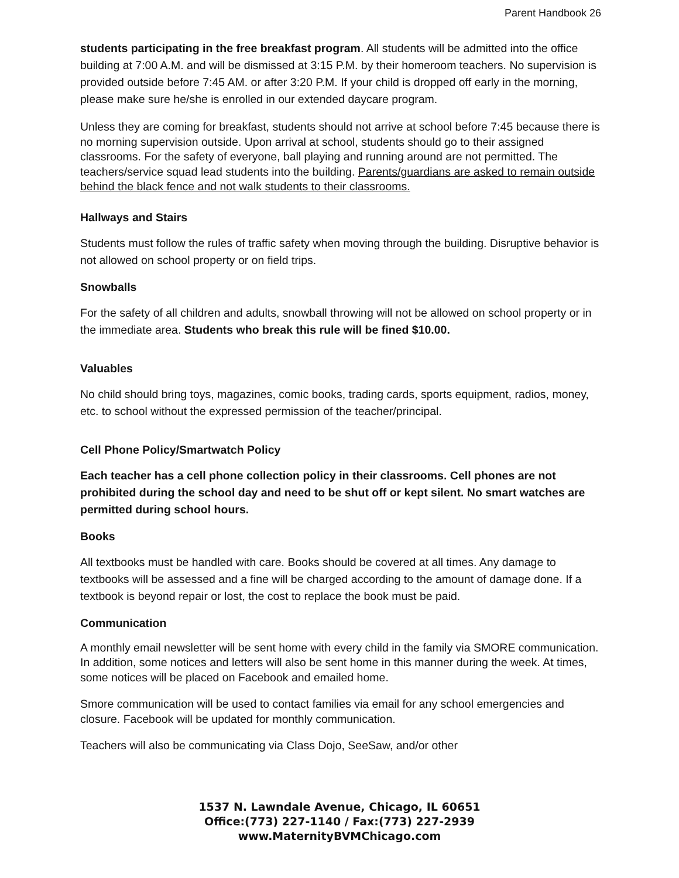Parent Handbook 26
students participating in the free breakfast program. All students will be admitted into the office building at 7:00 A.M. and will be dismissed at 3:15 P.M. by their homeroom teachers. No supervision is provided outside before 7:45 AM. or after 3:20 P.M. If your child is dropped off early in the morning, please make sure he/she is enrolled in our extended daycare program.
Unless they are coming for breakfast, students should not arrive at school before 7:45 because there is no morning supervision outside. Upon arrival at school, students should go to their assigned classrooms. For the safety of everyone, ball playing and running around are not permitted. The teachers/service squad lead students into the building. Parents/guardians are asked to remain outside behind the black fence and not walk students to their classrooms.
Hallways and Stairs
Students must follow the rules of traffic safety when moving through the building. Disruptive behavior is not allowed on school property or on field trips.
Snowballs
For the safety of all children and adults, snowball throwing will not be allowed on school property or in the immediate area. Students who break this rule will be fined $10.00.
Valuables
No child should bring toys, magazines, comic books, trading cards, sports equipment, radios, money, etc. to school without the expressed permission of the teacher/principal.
Cell Phone Policy/Smartwatch Policy
Each teacher has a cell phone collection policy in their classrooms. Cell phones are not prohibited during the school day and need to be shut off or kept silent. No smart watches are permitted during school hours.
Books
All textbooks must be handled with care. Books should be covered at all times. Any damage to textbooks will be assessed and a fine will be charged according to the amount of damage done. If a textbook is beyond repair or lost, the cost to replace the book must be paid.
Communication
A monthly email newsletter will be sent home with every child in the family via SMORE communication. In addition, some notices and letters will also be sent home in this manner during the week. At times, some notices will be placed on Facebook and emailed home.
Smore communication will be used to contact families via email for any school emergencies and closure. Facebook will be updated for monthly communication.
Teachers will also be communicating via Class Dojo, SeeSaw, and/or other
1537 N. Lawndale Avenue, Chicago, IL 60651
Office:(773) 227-1140 / Fax:(773) 227-2939
www.MaternityBVMChicago.com